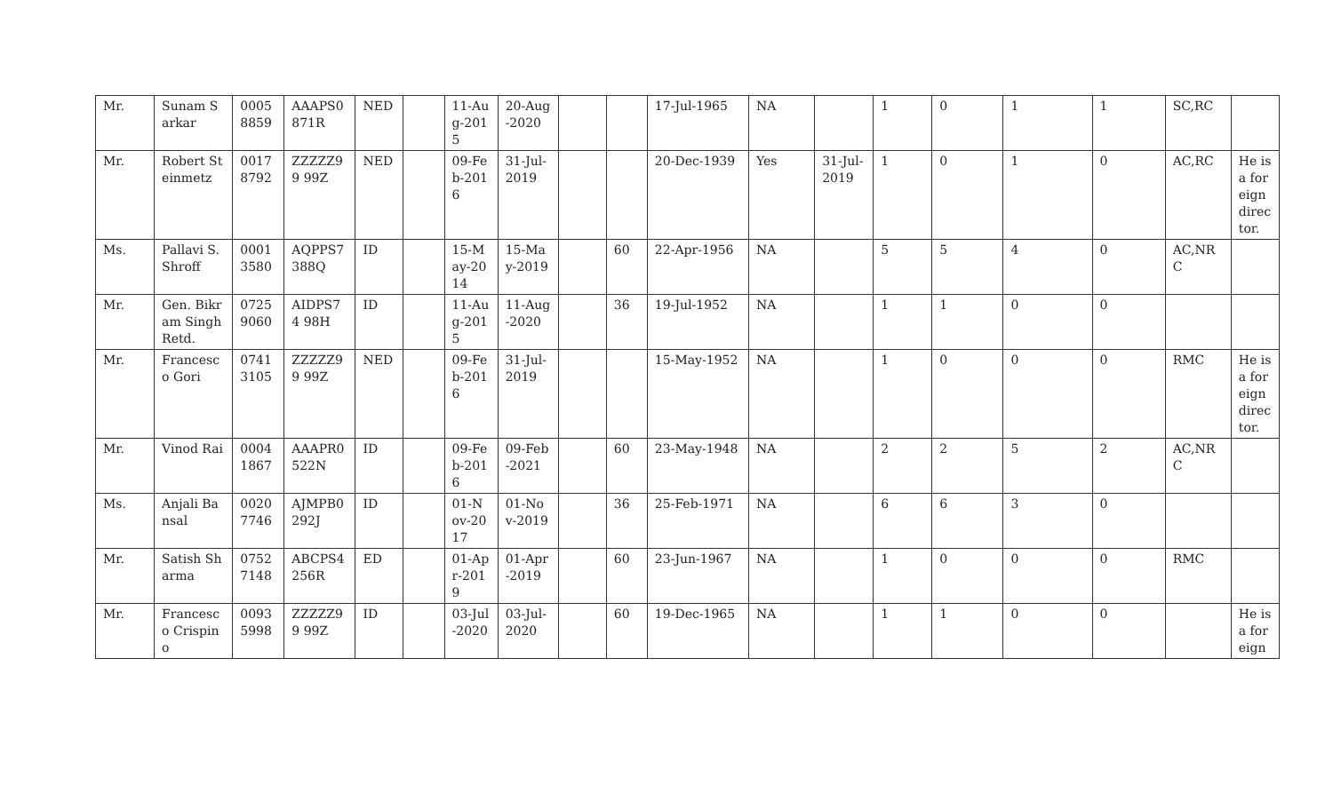| Mr. | Sunam Sarkar | 0005 8859 | AAAPS0 871R | NED | | 11-Aug-2015 | 20-Aug-2020 | | | 17-Jul-1965 | NA | | 1 | 0 | 1 | 1 | SC,RC | |
| Mr. | Robert Steinmetz | 0017 8792 | ZZZZZ99 99Z | NED | | 09-Feb-2016 | 31-Jul-2019 | | | 20-Dec-1939 | Yes | 31-Jul-2019 | 1 | 0 | 1 | 0 | AC,RC | He is a foreign director. |
| Ms. | Pallavi S. Shroff | 0001 3580 | AQPPS7 388Q | ID | | 15-May-2014 | 15-May-2019 | | 60 | 22-Apr-1956 | NA | | 5 | 5 | 4 | 0 | AC,NRC | |
| Mr. | Gen. Bikram Singh Retd. | 0725 9060 | AIDPS74 98H | ID | | 11-Aug-2015 | 11-Aug-2020 | | 36 | 19-Jul-1952 | NA | | 1 | 1 | 0 | 0 | | |
| Mr. | Francesco Gori | 0741 3105 | ZZZZZ99 99Z | NED | | 09-Feb-2016 | 31-Jul-2019 | | | 15-May-1952 | NA | | 1 | 0 | 0 | 0 | RMC | He is a foreign director. |
| Mr. | Vinod Rai | 0004 1867 | AAAPR0 522N | ID | | 09-Feb-2016 | 09-Feb-2021 | | 60 | 23-May-1948 | NA | | 2 | 2 | 5 | 2 | AC,NRC | |
| Ms. | Anjali Bansal | 0020 7746 | AJMPB0 292J | ID | | 01-Nov-2017 | 01-Nov-2019 | | 36 | 25-Feb-1971 | NA | | 6 | 6 | 3 | 0 | | |
| Mr. | Satish Sharma | 0752 7148 | ABCPS4 256R | ED | | 01-Apr-2019 | 01-Apr-2019 | | 60 | 23-Jun-1967 | NA | | 1 | 0 | 0 | 0 | RMC | |
| Mr. | Francesco Crispino | 0093 5998 | ZZZZZ99 99Z | ID | | 03-Jul-2020 | 03-Jul-2020 | | 60 | 19-Dec-1965 | NA | | 1 | 1 | 0 | 0 | | He is a foreign |